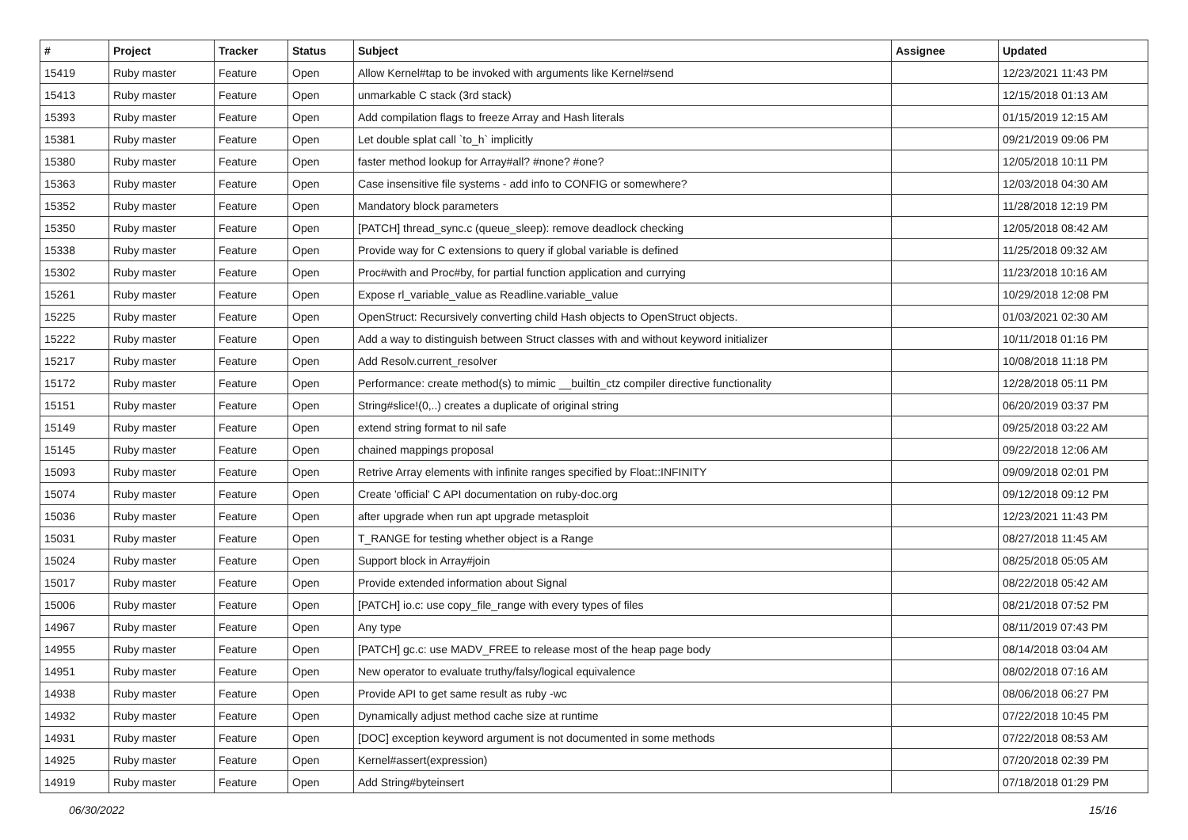| # | Project | Tracker | Status | Subject | Assignee | Updated |
| --- | --- | --- | --- | --- | --- | --- |
| 15419 | Ruby master | Feature | Open | Allow Kernel#tap to be invoked with arguments like Kernel#send | | 12/23/2021 11:43 PM |
| 15413 | Ruby master | Feature | Open | unmarkable C stack (3rd stack) | | 12/15/2018 01:13 AM |
| 15393 | Ruby master | Feature | Open | Add compilation flags to freeze Array and Hash literals | | 01/15/2019 12:15 AM |
| 15381 | Ruby master | Feature | Open | Let double splat call `to_h` implicitly | | 09/21/2019 09:06 PM |
| 15380 | Ruby master | Feature | Open | faster method lookup for Array#all? #none? #one? | | 12/05/2018 10:11 PM |
| 15363 | Ruby master | Feature | Open | Case insensitive file systems - add info to CONFIG or somewhere? | | 12/03/2018 04:30 AM |
| 15352 | Ruby master | Feature | Open | Mandatory block parameters | | 11/28/2018 12:19 PM |
| 15350 | Ruby master | Feature | Open | [PATCH] thread_sync.c (queue_sleep): remove deadlock checking | | 12/05/2018 08:42 AM |
| 15338 | Ruby master | Feature | Open | Provide way for C extensions to query if global variable is defined | | 11/25/2018 09:32 AM |
| 15302 | Ruby master | Feature | Open | Proc#with and Proc#by, for partial function application and currying | | 11/23/2018 10:16 AM |
| 15261 | Ruby master | Feature | Open | Expose rl_variable_value as Readline.variable_value | | 10/29/2018 12:08 PM |
| 15225 | Ruby master | Feature | Open | OpenStruct: Recursively converting child Hash objects to OpenStruct objects. | | 01/03/2021 02:30 AM |
| 15222 | Ruby master | Feature | Open | Add a way to distinguish between Struct classes with and without keyword initializer | | 10/11/2018 01:16 PM |
| 15217 | Ruby master | Feature | Open | Add Resolv.current_resolver | | 10/08/2018 11:18 PM |
| 15172 | Ruby master | Feature | Open | Performance: create method(s) to mimic __builtin_ctz compiler directive functionality | | 12/28/2018 05:11 PM |
| 15151 | Ruby master | Feature | Open | String#slice!(0,..) creates a duplicate of original string | | 06/20/2019 03:37 PM |
| 15149 | Ruby master | Feature | Open | extend string format to nil safe | | 09/25/2018 03:22 AM |
| 15145 | Ruby master | Feature | Open | chained mappings proposal | | 09/22/2018 12:06 AM |
| 15093 | Ruby master | Feature | Open | Retrive Array elements with infinite ranges specified by Float::INFINITY | | 09/09/2018 02:01 PM |
| 15074 | Ruby master | Feature | Open | Create 'official' C API documentation on ruby-doc.org | | 09/12/2018 09:12 PM |
| 15036 | Ruby master | Feature | Open | after upgrade when run apt upgrade metasploit | | 12/23/2021 11:43 PM |
| 15031 | Ruby master | Feature | Open | T_RANGE for testing whether object is a Range | | 08/27/2018 11:45 AM |
| 15024 | Ruby master | Feature | Open | Support block in Array#join | | 08/25/2018 05:05 AM |
| 15017 | Ruby master | Feature | Open | Provide extended information about Signal | | 08/22/2018 05:42 AM |
| 15006 | Ruby master | Feature | Open | [PATCH] io.c: use copy_file_range with every types of files | | 08/21/2018 07:52 PM |
| 14967 | Ruby master | Feature | Open | Any type | | 08/11/2019 07:43 PM |
| 14955 | Ruby master | Feature | Open | [PATCH] gc.c: use MADV_FREE to release most of the heap page body | | 08/14/2018 03:04 AM |
| 14951 | Ruby master | Feature | Open | New operator to evaluate truthy/falsy/logical equivalence | | 08/02/2018 07:16 AM |
| 14938 | Ruby master | Feature | Open | Provide API to get same result as ruby -wc | | 08/06/2018 06:27 PM |
| 14932 | Ruby master | Feature | Open | Dynamically adjust method cache size at runtime | | 07/22/2018 10:45 PM |
| 14931 | Ruby master | Feature | Open | [DOC] exception keyword argument is not documented in some methods | | 07/22/2018 08:53 AM |
| 14925 | Ruby master | Feature | Open | Kernel#assert(expression) | | 07/20/2018 02:39 PM |
| 14919 | Ruby master | Feature | Open | Add String#byteinsert | | 07/18/2018 01:29 PM |
06/30/2022 15/16